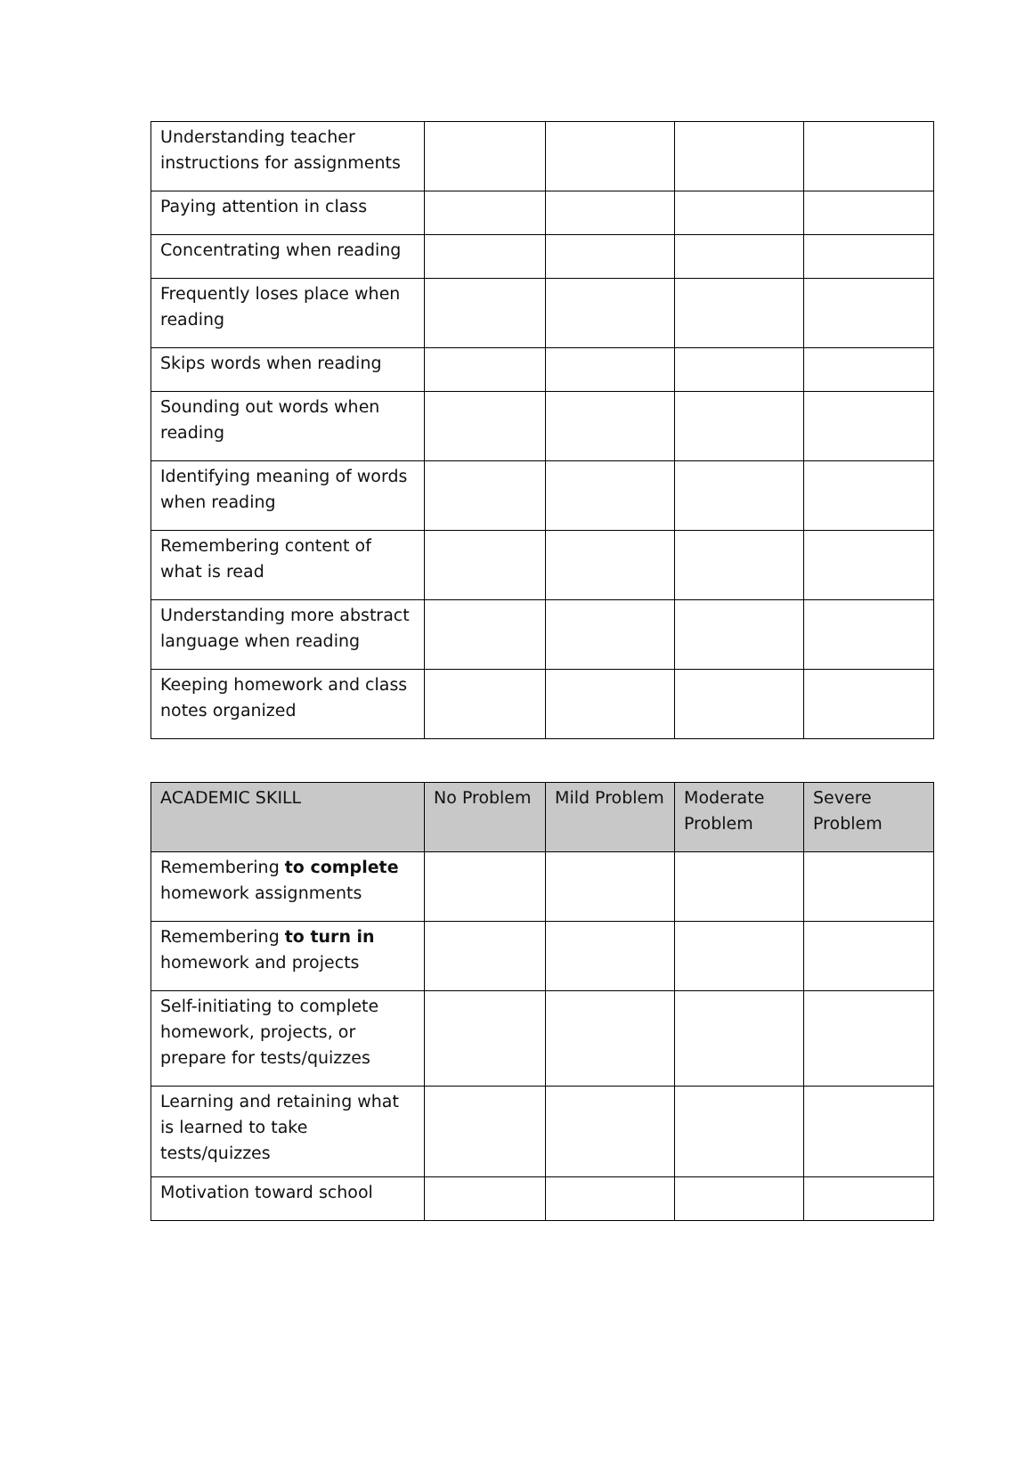| Understanding teacher instructions for assignments | | | | |
| Paying attention in class | | | | |
| Concentrating when reading | | | | |
| Frequently loses place when reading | | | | |
| Skips words when reading | | | | |
| Sounding out words when reading | | | | |
| Identifying meaning of words when reading | | | | |
| Remembering content of what is read | | | | |
| Understanding more abstract language when reading | | | | |
| Keeping homework and class notes organized | | | | |
| ACADEMIC SKILL | No Problem | Mild Problem | Moderate Problem | Severe Problem |
| --- | --- | --- | --- | --- |
| Remembering to complete homework assignments | | | | |
| Remembering to turn in homework and projects | | | | |
| Self-initiating to complete homework, projects, or prepare for tests/quizzes | | | | |
| Learning and retaining what is learned to take tests/quizzes | | | | |
| Motivation toward school | | | | |